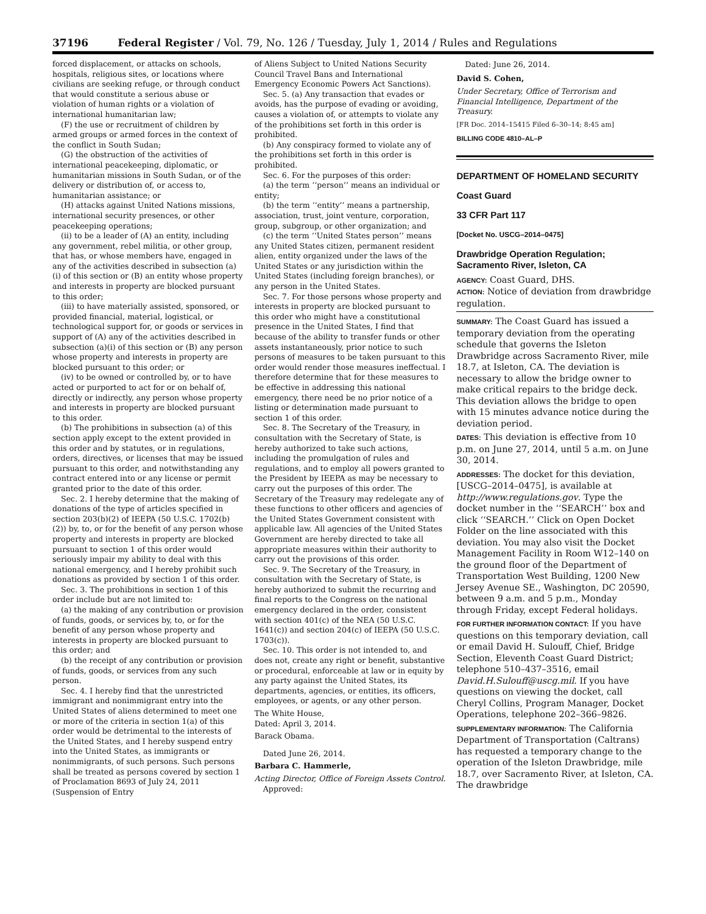37196 Federal Register / Vol. 79, No. 126 / Tuesday, July 1, 2014 / Rules and Regulations
forced displacement, or attacks on schools, hospitals, religious sites, or locations where civilians are seeking refuge, or through conduct that would constitute a serious abuse or violation of human rights or a violation of international humanitarian law;
(F) the use or recruitment of children by armed groups or armed forces in the context of the conflict in South Sudan;
(G) the obstruction of the activities of international peacekeeping, diplomatic, or humanitarian missions in South Sudan, or of the delivery or distribution of, or access to, humanitarian assistance; or
(H) attacks against United Nations missions, international security presences, or other peacekeeping operations;
(ii) to be a leader of (A) an entity, including any government, rebel militia, or other group, that has, or whose members have, engaged in any of the activities described in subsection (a)(i) of this section or (B) an entity whose property and interests in property are blocked pursuant to this order;
(iii) to have materially assisted, sponsored, or provided financial, material, logistical, or technological support for, or goods or services in support of (A) any of the activities described in subsection (a)(i) of this section or (B) any person whose property and interests in property are blocked pursuant to this order; or
(iv) to be owned or controlled by, or to have acted or purported to act for or on behalf of, directly or indirectly, any person whose property and interests in property are blocked pursuant to this order.
(b) The prohibitions in subsection (a) of this section apply except to the extent provided in this order and by statutes, or in regulations, orders, directives, or licenses that may be issued pursuant to this order, and notwithstanding any contract entered into or any license or permit granted prior to the date of this order.
Sec. 2. I hereby determine that the making of donations of the type of articles specified in section 203(b)(2) of IEEPA (50 U.S.C. 1702(b)(2)) by, to, or for the benefit of any person whose property and interests in property are blocked pursuant to section 1 of this order would seriously impair my ability to deal with this national emergency, and I hereby prohibit such donations as provided by section 1 of this order.
Sec. 3. The prohibitions in section 1 of this order include but are not limited to:
(a) the making of any contribution or provision of funds, goods, or services by, to, or for the benefit of any person whose property and interests in property are blocked pursuant to this order; and
(b) the receipt of any contribution or provision of funds, goods, or services from any such person.
Sec. 4. I hereby find that the unrestricted immigrant and nonimmigrant entry into the United States of aliens determined to meet one or more of the criteria in section 1(a) of this order would be detrimental to the interests of the United States, and I hereby suspend entry into the United States, as immigrants or nonimmigrants, of such persons. Such persons shall be treated as persons covered by section 1 of Proclamation 8693 of July 24, 2011 (Suspension of Entry
of Aliens Subject to United Nations Security Council Travel Bans and International Emergency Economic Powers Act Sanctions).
Sec. 5. (a) Any transaction that evades or avoids, has the purpose of evading or avoiding, causes a violation of, or attempts to violate any of the prohibitions set forth in this order is prohibited.
(b) Any conspiracy formed to violate any of the prohibitions set forth in this order is prohibited.
Sec. 6. For the purposes of this order:
(a) the term ‘‘person’’ means an individual or entity;
(b) the term ‘‘entity’’ means a partnership, association, trust, joint venture, corporation, group, subgroup, or other organization; and
(c) the term ‘‘United States person’’ means any United States citizen, permanent resident alien, entity organized under the laws of the United States or any jurisdiction within the United States (including foreign branches), or any person in the United States.
Sec. 7. For those persons whose property and interests in property are blocked pursuant to this order who might have a constitutional presence in the United States, I find that because of the ability to transfer funds or other assets instantaneously, prior notice to such persons of measures to be taken pursuant to this order would render those measures ineffectual. I therefore determine that for these measures to be effective in addressing this national emergency, there need be no prior notice of a listing or determination made pursuant to section 1 of this order.
Sec. 8. The Secretary of the Treasury, in consultation with the Secretary of State, is hereby authorized to take such actions, including the promulgation of rules and regulations, and to employ all powers granted to the President by IEEPA as may be necessary to carry out the purposes of this order. The Secretary of the Treasury may redelegate any of these functions to other officers and agencies of the United States Government consistent with applicable law. All agencies of the United States Government are hereby directed to take all appropriate measures within their authority to carry out the provisions of this order.
Sec. 9. The Secretary of the Treasury, in consultation with the Secretary of State, is hereby authorized to submit the recurring and final reports to the Congress on the national emergency declared in the order, consistent with section 401(c) of the NEA (50 U.S.C. 1641(c)) and section 204(c) of IEEPA (50 U.S.C. 1703(c)).
Sec. 10. This order is not intended to, and does not, create any right or benefit, substantive or procedural, enforceable at law or in equity by any party against the United States, its departments, agencies, or entities, its officers, employees, or agents, or any other person.
The White House,
Dated: April 3, 2014.
Barack Obama.
Dated June 26, 2014.
Barbara C. Hammerle,
Acting Director, Office of Foreign Assets Control.
Approved:
Dated: June 26, 2014.
David S. Cohen,
Under Secretary, Office of Terrorism and Financial Intelligence, Department of the Treasury.
[FR Doc. 2014–15415 Filed 6–30–14; 8:45 am]
BILLING CODE 4810–AL–P
DEPARTMENT OF HOMELAND SECURITY
Coast Guard
33 CFR Part 117
[Docket No. USCG–2014–0475]
Drawbridge Operation Regulation; Sacramento River, Isleton, CA
AGENCY: Coast Guard, DHS.
ACTION: Notice of deviation from drawbridge regulation.
SUMMARY: The Coast Guard has issued a temporary deviation from the operating schedule that governs the Isleton Drawbridge across Sacramento River, mile 18.7, at Isleton, CA. The deviation is necessary to allow the bridge owner to make critical repairs to the bridge deck. This deviation allows the bridge to open with 15 minutes advance notice during the deviation period.
DATES: This deviation is effective from 10 p.m. on June 27, 2014, until 5 a.m. on June 30, 2014.
ADDRESSES: The docket for this deviation, [USCG–2014–0475], is available at http://www.regulations.gov. Type the docket number in the ‘‘SEARCH’’ box and click ‘‘SEARCH.’’ Click on Open Docket Folder on the line associated with this deviation. You may also visit the Docket Management Facility in Room W12–140 on the ground floor of the Department of Transportation West Building, 1200 New Jersey Avenue SE., Washington, DC 20590, between 9 a.m. and 5 p.m., Monday through Friday, except Federal holidays.
FOR FURTHER INFORMATION CONTACT: If you have questions on this temporary deviation, call or email David H. Sulouff, Chief, Bridge Section, Eleventh Coast Guard District; telephone 510–437–3516, email David.H.Sulouff@uscg.mil. If you have questions on viewing the docket, call Cheryl Collins, Program Manager, Docket Operations, telephone 202–366–9826.
SUPPLEMENTARY INFORMATION: The California Department of Transportation (Caltrans) has requested a temporary change to the operation of the Isleton Drawbridge, mile 18.7, over Sacramento River, at Isleton, CA. The drawbridge